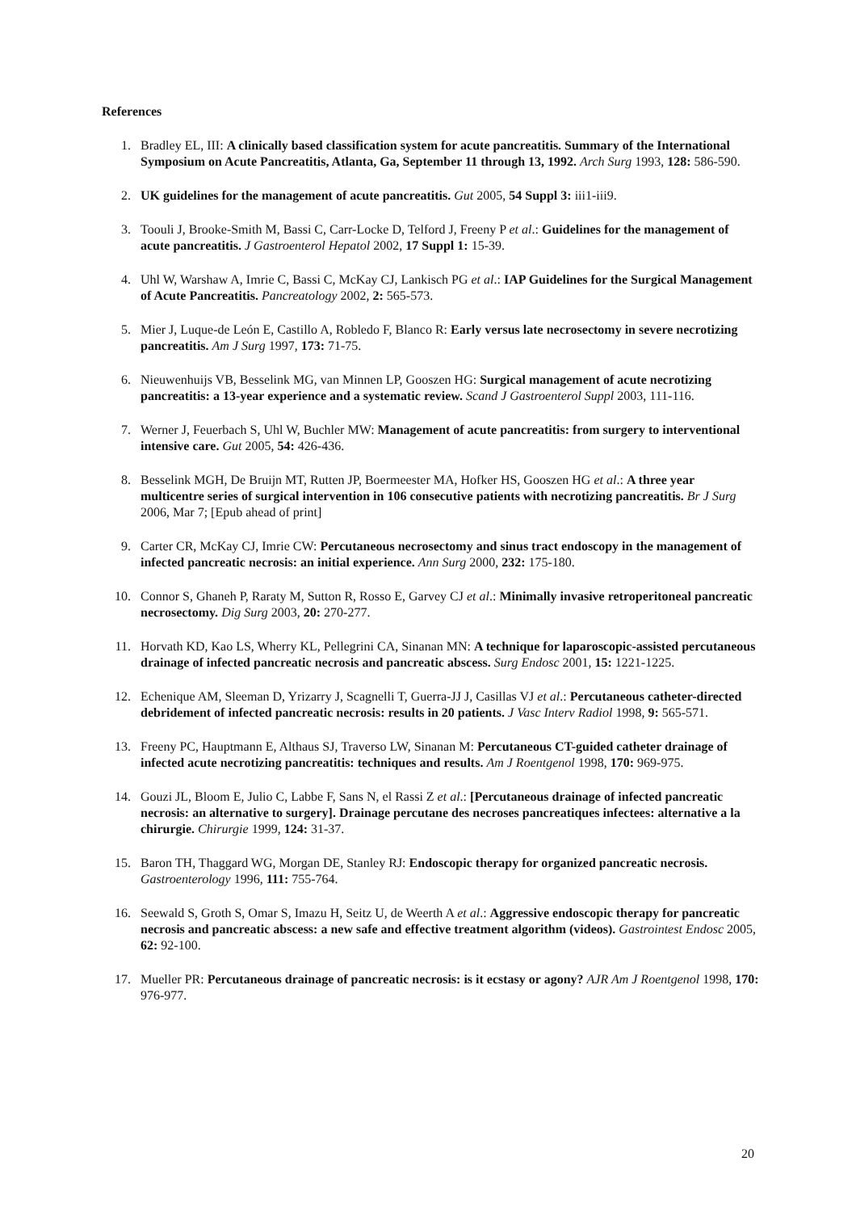References
1. Bradley EL, III: A clinically based classification system for acute pancreatitis. Summary of the International Symposium on Acute Pancreatitis, Atlanta, Ga, September 11 through 13, 1992. Arch Surg 1993, 128: 586-590.
2. UK guidelines for the management of acute pancreatitis. Gut 2005, 54 Suppl 3: iii1-iii9.
3. Toouli J, Brooke-Smith M, Bassi C, Carr-Locke D, Telford J, Freeny P et al.: Guidelines for the management of acute pancreatitis. J Gastroenterol Hepatol 2002, 17 Suppl 1: 15-39.
4. Uhl W, Warshaw A, Imrie C, Bassi C, McKay CJ, Lankisch PG et al.: IAP Guidelines for the Surgical Management of Acute Pancreatitis. Pancreatology 2002, 2: 565-573.
5. Mier J, Luque-de León E, Castillo A, Robledo F, Blanco R: Early versus late necrosectomy in severe necrotizing pancreatitis. Am J Surg 1997, 173: 71-75.
6. Nieuwenhuijs VB, Besselink MG, van Minnen LP, Gooszen HG: Surgical management of acute necrotizing pancreatitis: a 13-year experience and a systematic review. Scand J Gastroenterol Suppl 2003, 111-116.
7. Werner J, Feuerbach S, Uhl W, Buchler MW: Management of acute pancreatitis: from surgery to interventional intensive care. Gut 2005, 54: 426-436.
8. Besselink MGH, De Bruijn MT, Rutten JP, Boermeester MA, Hofker HS, Gooszen HG et al.: A three year multicentre series of surgical intervention in 106 consecutive patients with necrotizing pancreatitis. Br J Surg 2006, Mar 7; [Epub ahead of print]
9. Carter CR, McKay CJ, Imrie CW: Percutaneous necrosectomy and sinus tract endoscopy in the management of infected pancreatic necrosis: an initial experience. Ann Surg 2000, 232: 175-180.
10. Connor S, Ghaneh P, Raraty M, Sutton R, Rosso E, Garvey CJ et al.: Minimally invasive retroperitoneal pancreatic necrosectomy. Dig Surg 2003, 20: 270-277.
11. Horvath KD, Kao LS, Wherry KL, Pellegrini CA, Sinanan MN: A technique for laparoscopic-assisted percutaneous drainage of infected pancreatic necrosis and pancreatic abscess. Surg Endosc 2001, 15: 1221-1225.
12. Echenique AM, Sleeman D, Yrizarry J, Scagnelli T, Guerra-JJ J, Casillas VJ et al.: Percutaneous catheter-directed debridement of infected pancreatic necrosis: results in 20 patients. J Vasc Interv Radiol 1998, 9: 565-571.
13. Freeny PC, Hauptmann E, Althaus SJ, Traverso LW, Sinanan M: Percutaneous CT-guided catheter drainage of infected acute necrotizing pancreatitis: techniques and results. Am J Roentgenol 1998, 170: 969-975.
14. Gouzi JL, Bloom E, Julio C, Labbe F, Sans N, el Rassi Z et al.: [Percutaneous drainage of infected pancreatic necrosis: an alternative to surgery]. Drainage percutane des necroses pancreatiques infectees: alternative a la chirurgie. Chirurgie 1999, 124: 31-37.
15. Baron TH, Thaggard WG, Morgan DE, Stanley RJ: Endoscopic therapy for organized pancreatic necrosis. Gastroenterology 1996, 111: 755-764.
16. Seewald S, Groth S, Omar S, Imazu H, Seitz U, de Weerth A et al.: Aggressive endoscopic therapy for pancreatic necrosis and pancreatic abscess: a new safe and effective treatment algorithm (videos). Gastrointest Endosc 2005, 62: 92-100.
17. Mueller PR: Percutaneous drainage of pancreatic necrosis: is it ecstasy or agony? AJR Am J Roentgenol 1998, 170: 976-977.
20